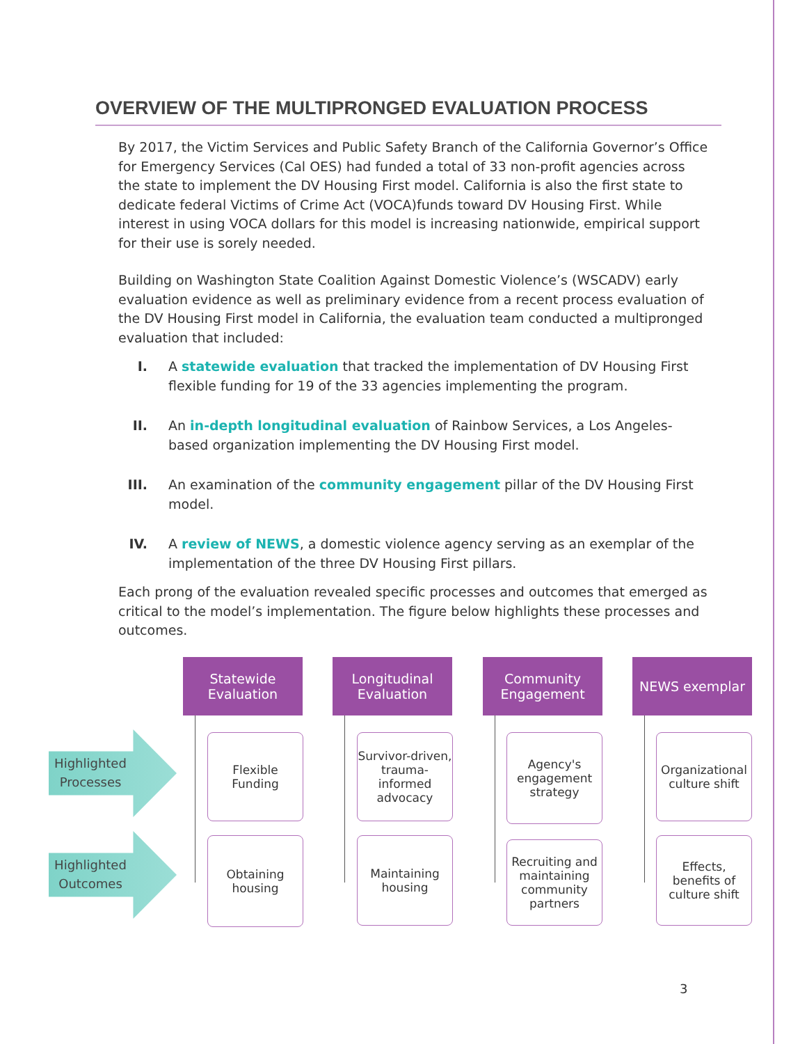OVERVIEW OF THE MULTIPRONGED EVALUATION PROCESS
By 2017, the Victim Services and Public Safety Branch of the California Governor’s Office for Emergency Services (Cal OES) had funded a total of 33 non-profit agencies across the state to implement the DV Housing First model. California is also the first state to dedicate federal Victims of Crime Act (VOCA)funds toward DV Housing First. While interest in using VOCA dollars for this model is increasing nationwide, empirical support for their use is sorely needed.
Building on Washington State Coalition Against Domestic Violence’s (WSCADV) early evaluation evidence as well as preliminary evidence from a recent process evaluation of the DV Housing First model in California, the evaluation team conducted a multipronged evaluation that included:
I. A statewide evaluation that tracked the implementation of DV Housing First flexible funding for 19 of the 33 agencies implementing the program.
II. An in-depth longitudinal evaluation of Rainbow Services, a Los Angeles-based organization implementing the DV Housing First model.
III. An examination of the community engagement pillar of the DV Housing First model.
IV. A review of NEWS, a domestic violence agency serving as an exemplar of the implementation of the three DV Housing First pillars.
Each prong of the evaluation revealed specific processes and outcomes that emerged as critical to the model’s implementation. The figure below highlights these processes and outcomes.
Highlighted Processes
Highlighted Outcomes
Statewide Evaluation
Longitudinal Evaluation
Community Engagement
NEWS exemplar
Flexible Funding
Obtaining housing
Survivor-driven, trauma-informed advocacy
Maintaining housing
Agency's engagement strategy
Recruiting and maintaining community partners
Organizational culture shift
Effects, benefits of culture shift
3